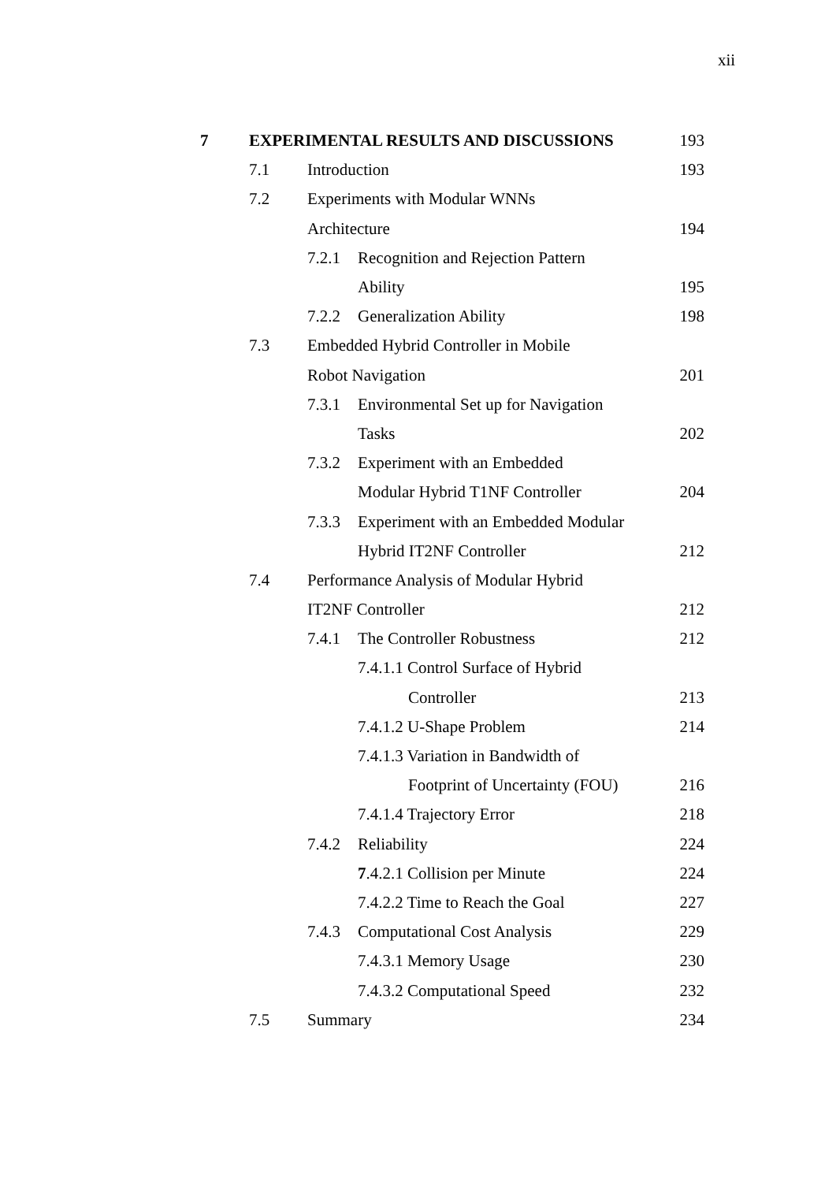xii
7 EXPERIMENTAL RESULTS AND DISCUSSIONS 193
7.1 Introduction 193
7.2 Experiments with Modular WNNs
Architecture 194
7.2.1 Recognition and Rejection Pattern
Ability 195
7.2.2 Generalization Ability 198
7.3 Embedded Hybrid Controller in Mobile
Robot Navigation 201
7.3.1 Environmental Set up for Navigation
Tasks 202
7.3.2 Experiment with an Embedded
Modular Hybrid T1NF Controller 204
7.3.3 Experiment with an Embedded Modular
Hybrid IT2NF Controller 212
7.4 Performance Analysis of Modular Hybrid
IT2NF Controller 212
7.4.1 The Controller Robustness 212
7.4.1.1 Control Surface of Hybrid
Controller 213
7.4.1.2 U-Shape Problem 214
7.4.1.3 Variation in Bandwidth of
Footprint of Uncertainty (FOU) 216
7.4.1.4 Trajectory Error 218
7.4.2 Reliability 224
7.4.2.1 Collision per Minute 224
7.4.2.2 Time to Reach the Goal 227
7.4.3 Computational Cost Analysis 229
7.4.3.1 Memory Usage 230
7.4.3.2 Computational Speed 232
7.5 Summary 234